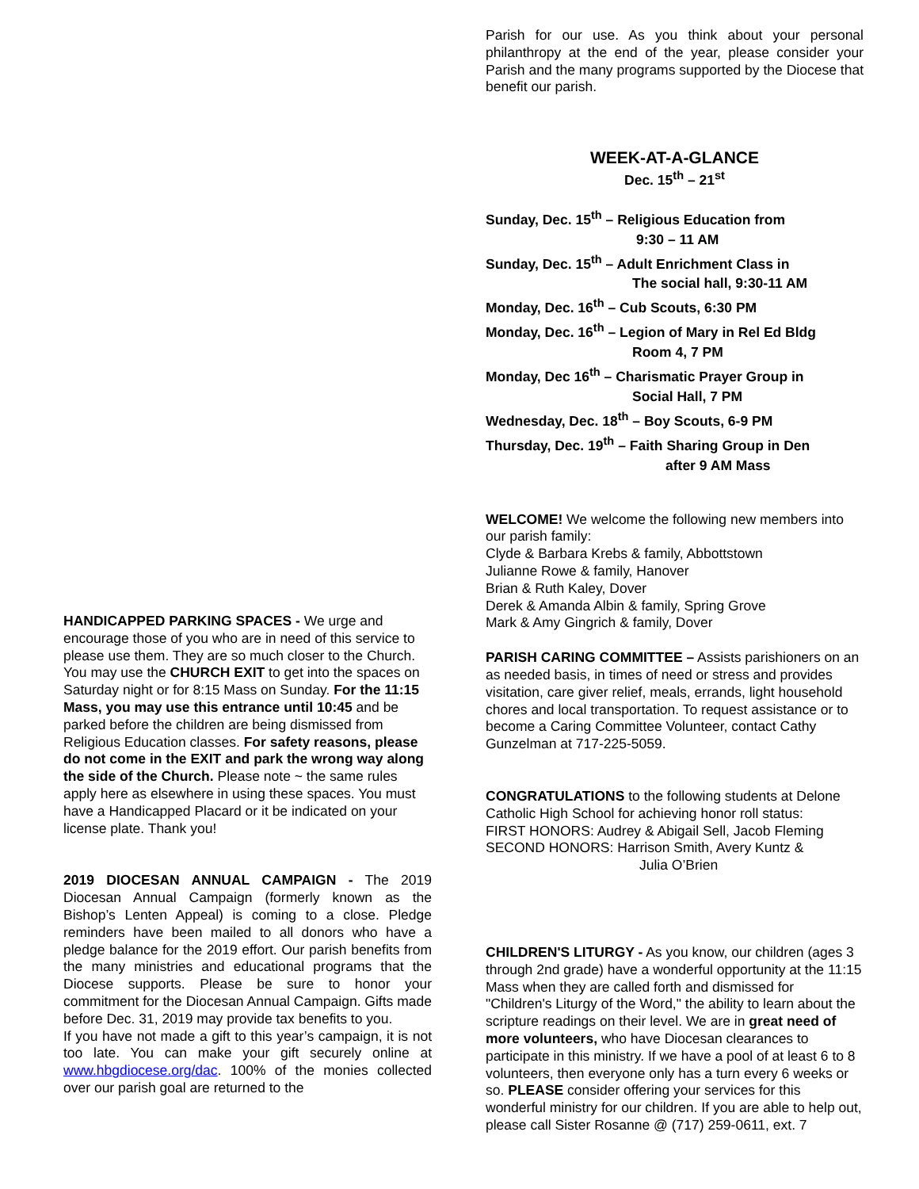HANDICAPPED PARKING SPACES - We urge and encourage those of you who are in need of this service to please use them. They are so much closer to the Church. You may use the CHURCH EXIT to get into the spaces on Saturday night or for 8:15 Mass on Sunday. For the 11:15 Mass, you may use this entrance until 10:45 and be parked before the children are being dismissed from Religious Education classes. For safety reasons, please do not come in the EXIT and park the wrong way along the side of the Church. Please note ~ the same rules apply here as elsewhere in using these spaces. You must have a Handicapped Placard or it be indicated on your license plate. Thank you!
2019 DIOCESAN ANNUAL CAMPAIGN - The 2019 Diocesan Annual Campaign (formerly known as the Bishop’s Lenten Appeal) is coming to a close. Pledge reminders have been mailed to all donors who have a pledge balance for the 2019 effort. Our parish benefits from the many ministries and educational programs that the Diocese supports. Please be sure to honor your commitment for the Diocesan Annual Campaign. Gifts made before Dec. 31, 2019 may provide tax benefits to you.
If you have not made a gift to this year’s campaign, it is not too late. You can make your gift securely online at www.hbgdiocese.org/dac. 100% of the monies collected over our parish goal are returned to the
Parish for our use. As you think about your personal philanthropy at the end of the year, please consider your Parish and the many programs supported by the Diocese that benefit our parish.
WEEK-AT-A-GLANCE
Dec. 15<sup>th</sup> – 21<sup>st</sup>
Sunday, Dec. 15<sup>th</sup> – Religious Education from
9:30 – 11 AM
Sunday, Dec. 15<sup>th</sup> – Adult Enrichment Class in
The social hall, 9:30-11 AM
Monday, Dec. 16<sup>th</sup> – Cub Scouts, 6:30 PM
Monday, Dec. 16<sup>th</sup> – Legion of Mary in Rel Ed Bldg
Room 4, 7 PM
Monday, Dec 16<sup>th</sup> – Charismatic Prayer Group in
Social Hall, 7 PM
Wednesday, Dec. 18<sup>th</sup> – Boy Scouts, 6-9 PM
Thursday, Dec. 19<sup>th</sup> – Faith Sharing Group in Den
after 9 AM Mass
WELCOME! We welcome the following new members into our parish family:
Clyde & Barbara Krebs & family, Abbottstown
Julianne Rowe & family, Hanover
Brian & Ruth Kaley, Dover
Derek & Amanda Albin & family, Spring Grove
Mark & Amy Gingrich & family, Dover
PARISH CARING COMMITTEE – Assists parishioners on an as needed basis, in times of need or stress and provides visitation, care giver relief, meals, errands, light household chores and local transportation. To request assistance or to become a Caring Committee Volunteer, contact Cathy Gunzelman at 717-225-5059.
CONGRATULATIONS to the following students at Delone Catholic High School for achieving honor roll status:
FIRST HONORS: Audrey & Abigail Sell, Jacob Fleming
SECOND HONORS: Harrison Smith, Avery Kuntz &
Julia O’Brien
CHILDREN'S LITURGY - As you know, our children (ages 3 through 2nd grade) have a wonderful opportunity at the 11:15 Mass when they are called forth and dismissed for "Children's Liturgy of the Word," the ability to learn about the scripture readings on their level. We are in great need of more volunteers, who have Diocesan clearances to participate in this ministry. If we have a pool of at least 6 to 8 volunteers, then everyone only has a turn every 6 weeks or so. PLEASE consider offering your services for this wonderful ministry for our children. If you are able to help out, please call Sister Rosanne @ (717) 259-0611, ext. 7